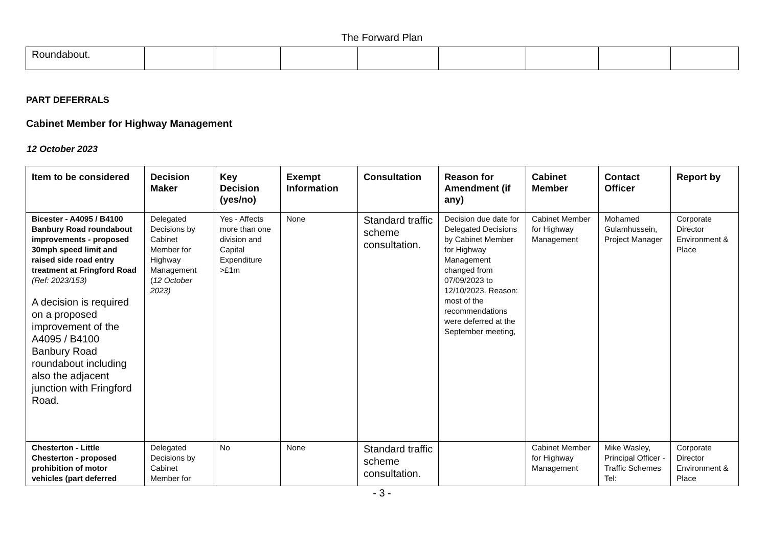The Forward Plan
| Roundabout. | | | | | | | | |
PART DEFERRALS
Cabinet Member for Highway Management
12 October 2023
| Item to be considered | Decision Maker | Key Decision (yes/no) | Exempt Information | Consultation | Reason for Amendment (if any) | Cabinet Member | Contact Officer | Report by |
| --- | --- | --- | --- | --- | --- | --- | --- | --- |
| Bicester - A4095 / B4100 Banbury Road roundabout improvements - proposed 30mph speed limit and raised side road entry treatment at Fringford Road (Ref: 2023/153) A decision is required on a proposed improvement of the A4095 / B4100 Banbury Road roundabout including also the adjacent junction with Fringford Road. | Delegated Decisions by Cabinet Member for Highway Management ( 12 October 2023) | Yes - Affects more than one division and Capital Expenditure >£1m | None | Standard traffic scheme consultation. | Decision due date for Delegated Decisions by Cabinet Member for Highway Management changed from 07/09/2023 to 12/10/2023. Reason: most of the recommendations were deferred at the September meeting, | Cabinet Member for Highway Management | Mohamed Gulamhussein, Project Manager | Corporate Director Environment & Place |
| Chesterton - Little Chesterton - proposed prohibition of motor vehicles (part deferred | Delegated Decisions by Cabinet Member for | No | None | Standard traffic scheme consultation. | | Cabinet Member for Highway Management | Mike Wasley, Principal Officer - Traffic Schemes Tel: | Corporate Director Environment & Place |
- 3 -